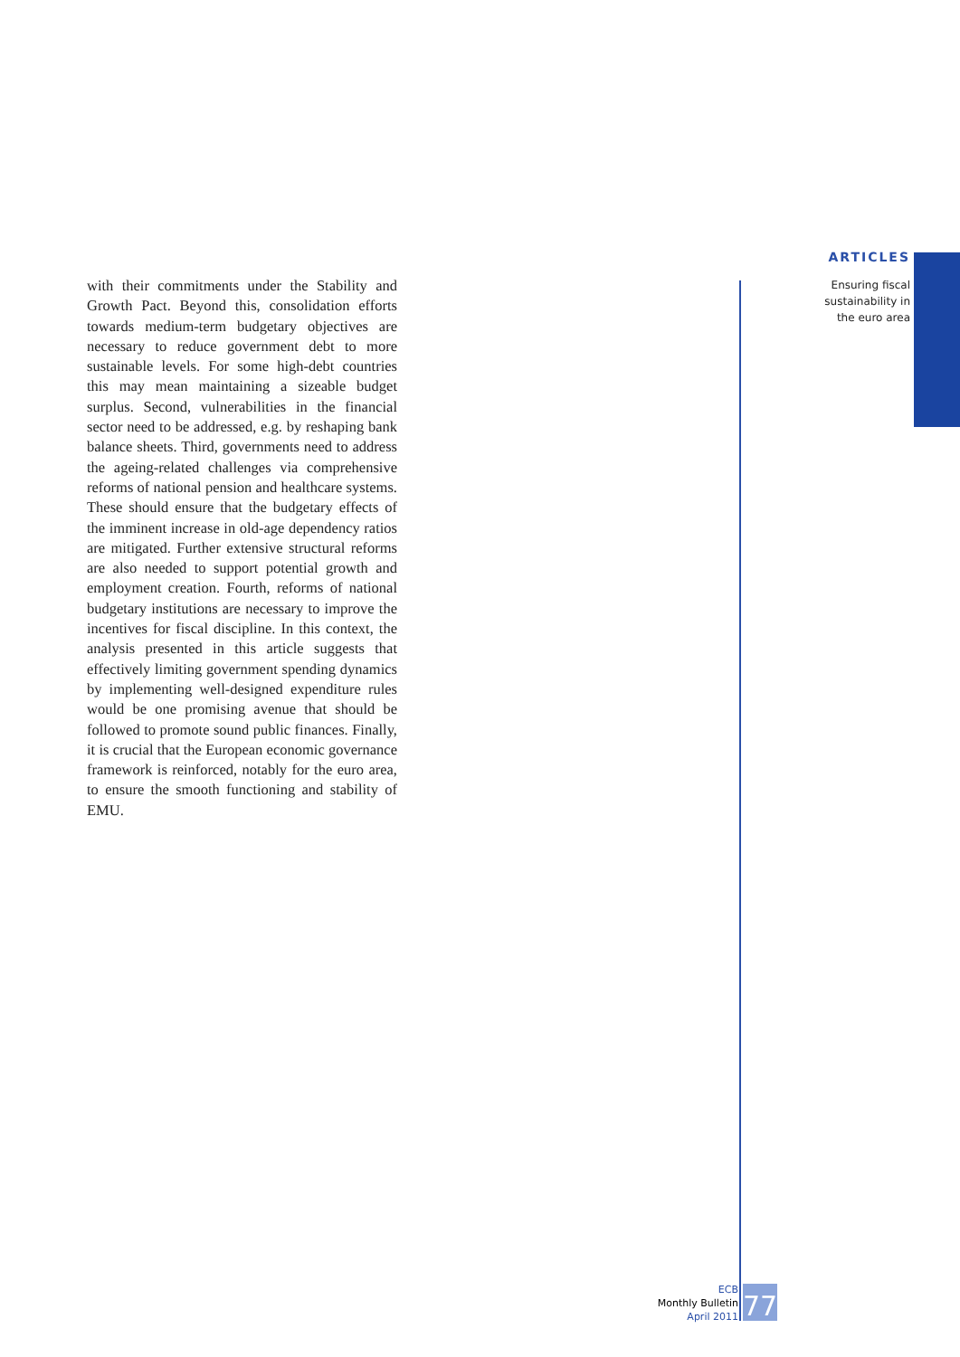ARTICLES
Ensuring fiscal
sustainability in
the euro area
with their commitments under the Stability and Growth Pact. Beyond this, consolidation efforts towards medium-term budgetary objectives are necessary to reduce government debt to more sustainable levels. For some high-debt countries this may mean maintaining a sizeable budget surplus. Second, vulnerabilities in the financial sector need to be addressed, e.g. by reshaping bank balance sheets. Third, governments need to address the ageing-related challenges via comprehensive reforms of national pension and healthcare systems. These should ensure that the budgetary effects of the imminent increase in old-age dependency ratios are mitigated. Further extensive structural reforms are also needed to support potential growth and employment creation. Fourth, reforms of national budgetary institutions are necessary to improve the incentives for fiscal discipline. In this context, the analysis presented in this article suggests that effectively limiting government spending dynamics by implementing well-designed expenditure rules would be one promising avenue that should be followed to promote sound public finances. Finally, it is crucial that the European economic governance framework is reinforced, notably for the euro area, to ensure the smooth functioning and stability of EMU.
ECB
Monthly Bulletin
April 2011
77